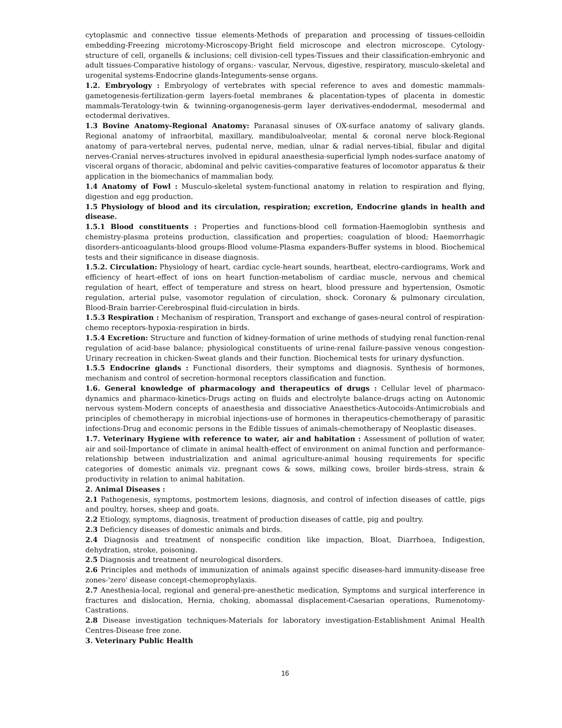cytoplasmic and connective tissue elements-Methods of preparation and processing of tissues-celloidin embedding-Freezing microtomy-Microscopy-Bright field microscope and electron microscope. Cytology-structure of cell, organells & inclusions; cell division-cell types-Tissues and their classification-embryonic and adult tissues-Comparative histology of organs:- vascular, Nervous, digestive, respiratory, musculo-skeletal and urogenital systems-Endocrine glands-Integuments-sense organs.
1.2. Embryology : Embryology of vertebrates with special reference to aves and domestic mammals-gametogenesis-fertilization-germ layers-foetal membranes & placentation-types of placenta in domestic mammals-Teratology-twin & twinning-organogenesis-germ layer derivatives-endodermal, mesodermal and ectodermal derivatives.
1.3 Bovine Anatomy-Regional Anatomy: Paranasal sinuses of OX-surface anatomy of salivary glands. Regional anatomy of infraorbital, maxillary, mandibuloalveolar, mental & coronal nerve block-Regional anatomy of para-vertebral nerves, pudental nerve, median, ulnar & radial nerves-tibial, fibular and digital nerves-Cranial nerves-structures involved in epidural anaesthesia-superficial lymph nodes-surface anatomy of visceral organs of thoracic, abdominal and pelvic cavities-comparative features of locomotor apparatus & their application in the biomechanics of mammalian body.
1.4 Anatomy of Fowl : Musculo-skeletal system-functional anatomy in relation to respiration and flying, digestion and egg production.
1.5 Physiology of blood and its circulation, respiration; excretion, Endocrine glands in health and disease.
1.5.1 Blood constituents : Properties and functions-blood cell formation-Haemoglobin synthesis and chemistry-plasma proteins production, classification and properties; coagulation of blood; Haemorrhagic disorders-anticoagulants-blood groups-Blood volume-Plasma expanders-Buffer systems in blood. Biochemical tests and their significance in disease diagnosis.
1.5.2. Circulation: Physiology of heart, cardiac cycle-heart sounds, heartbeat, electro-cardiograms, Work and efficiency of heart-effect of ions on heart function-metabolism of cardiac muscle, nervous and chemical regulation of heart, effect of temperature and stress on heart, blood pressure and hypertension, Osmotic regulation, arterial pulse, vasomotor regulation of circulation, shock. Coronary & pulmonary circulation, Blood-Brain barrier-Cerebrospinal fluid-circulation in birds.
1.5.3 Respiration : Mechanism of respiration, Transport and exchange of gases-neural control of respiration-chemo receptors-hypoxia-respiration in birds.
1.5.4 Excretion: Structure and function of kidney-formation of urine methods of studying renal function-renal regulation of acid-base balance; physiological constituents of urine-renal failure-passive venous congestion-Urinary recreation in chicken-Sweat glands and their function. Biochemical tests for urinary dysfunction.
1.5.5 Endocrine glands : Functional disorders, their symptoms and diagnosis. Synthesis of hormones, mechanism and control of secretion-hormonal receptors classification and function.
1.6. General knowledge of pharmacology and therapeutics of drugs : Cellular level of pharmaco-dynamics and pharmaco-kinetics-Drugs acting on fluids and electrolyte balance-drugs acting on Autonomic nervous system-Modern concepts of anaesthesia and dissociative Anaesthetics-Autocoids-Antimicrobials and principles of chemotherapy in microbial injections-use of hormones in therapeutics-chemotherapy of parasitic infections-Drug and economic persons in the Edible tissues of animals-chemotherapy of Neoplastic diseases.
1.7. Veterinary Hygiene with reference to water, air and habitation : Assessment of pollution of water, air and soil-Importance of climate in animal health-effect of environment on animal function and performance-relationship between industrialization and animal agriculture-animal housing requirements for specific categories of domestic animals viz. pregnant cows & sows, milking cows, broiler birds-stress, strain & productivity in relation to animal habitation.
2. Animal Diseases :
2.1 Pathogenesis, symptoms, postmortem lesions, diagnosis, and control of infection diseases of cattle, pigs and poultry, horses, sheep and goats.
2.2 Etiology, symptoms, diagnosis, treatment of production diseases of cattle, pig and poultry.
2.3 Deficiency diseases of domestic animals and birds.
2.4 Diagnosis and treatment of nonspecific condition like impaction, Bloat, Diarrhoea, Indigestion, dehydration, stroke, poisoning.
2.5 Diagnosis and treatment of neurological disorders.
2.6 Principles and methods of immunization of animals against specific diseases-hard immunity-disease free zones-'zero' disease concept-chemoprophylaxis.
2.7 Anesthesia-local, regional and general-pre-anesthetic medication, Symptoms and surgical interference in fractures and dislocation, Hernia, choking, abomassal displacement-Caesarian operations, Rumenotomy-Castrations.
2.8 Disease investigation techniques-Materials for laboratory investigation-Establishment Animal Health Centres-Disease free zone.
3. Veterinary Public Health
16